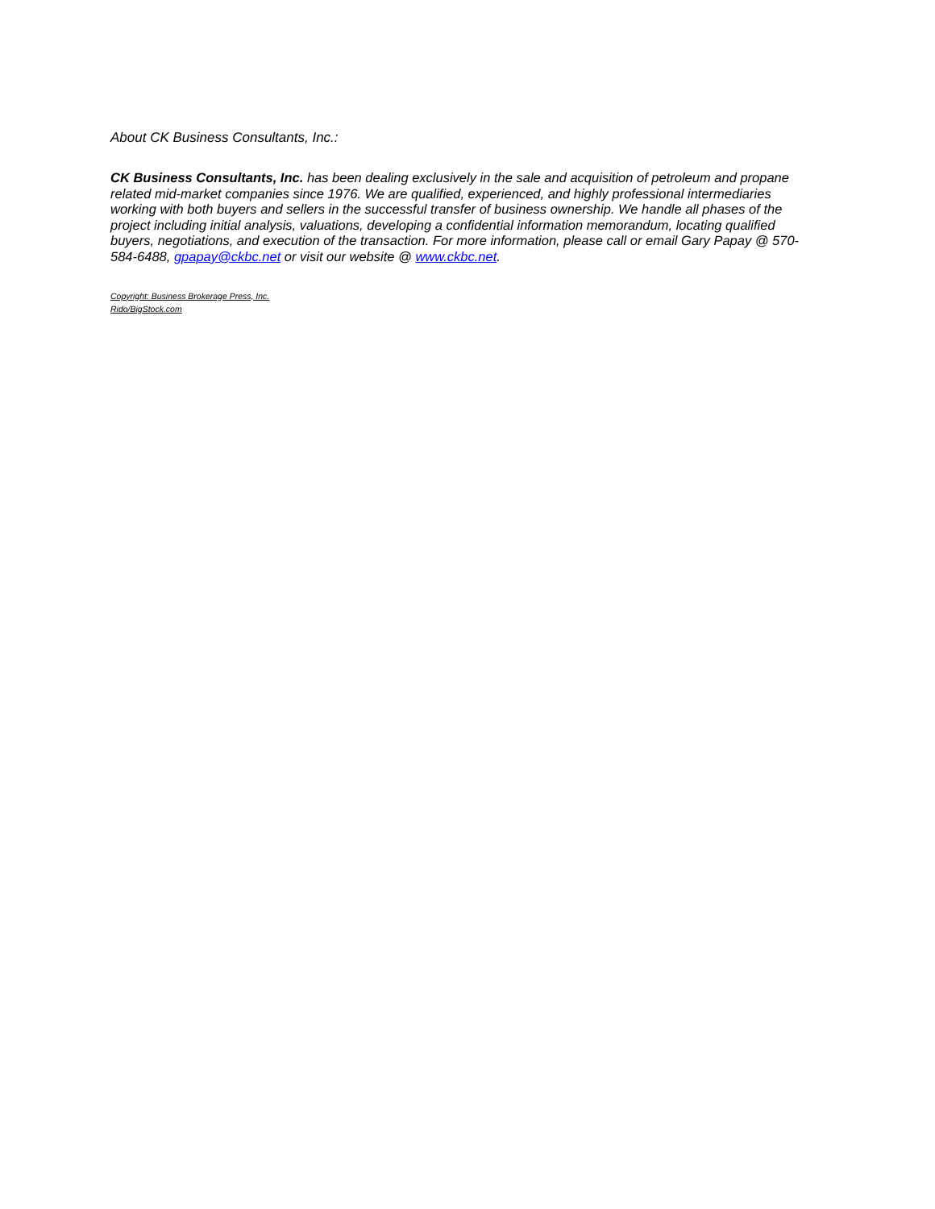About CK Business Consultants, Inc.:
CK Business Consultants, Inc. has been dealing exclusively in the sale and acquisition of petroleum and propane related mid-market companies since 1976. We are qualified, experienced, and highly professional intermediaries working with both buyers and sellers in the successful transfer of business ownership. We handle all phases of the project including initial analysis, valuations, developing a confidential information memorandum, locating qualified buyers, negotiations, and execution of the transaction. For more information, please call or email Gary Papay @ 570-584-6488, gpapay@ckbc.net or visit our website @ www.ckbc.net.
Copyright: Business Brokerage Press, Inc.
Rido/BigStock.com